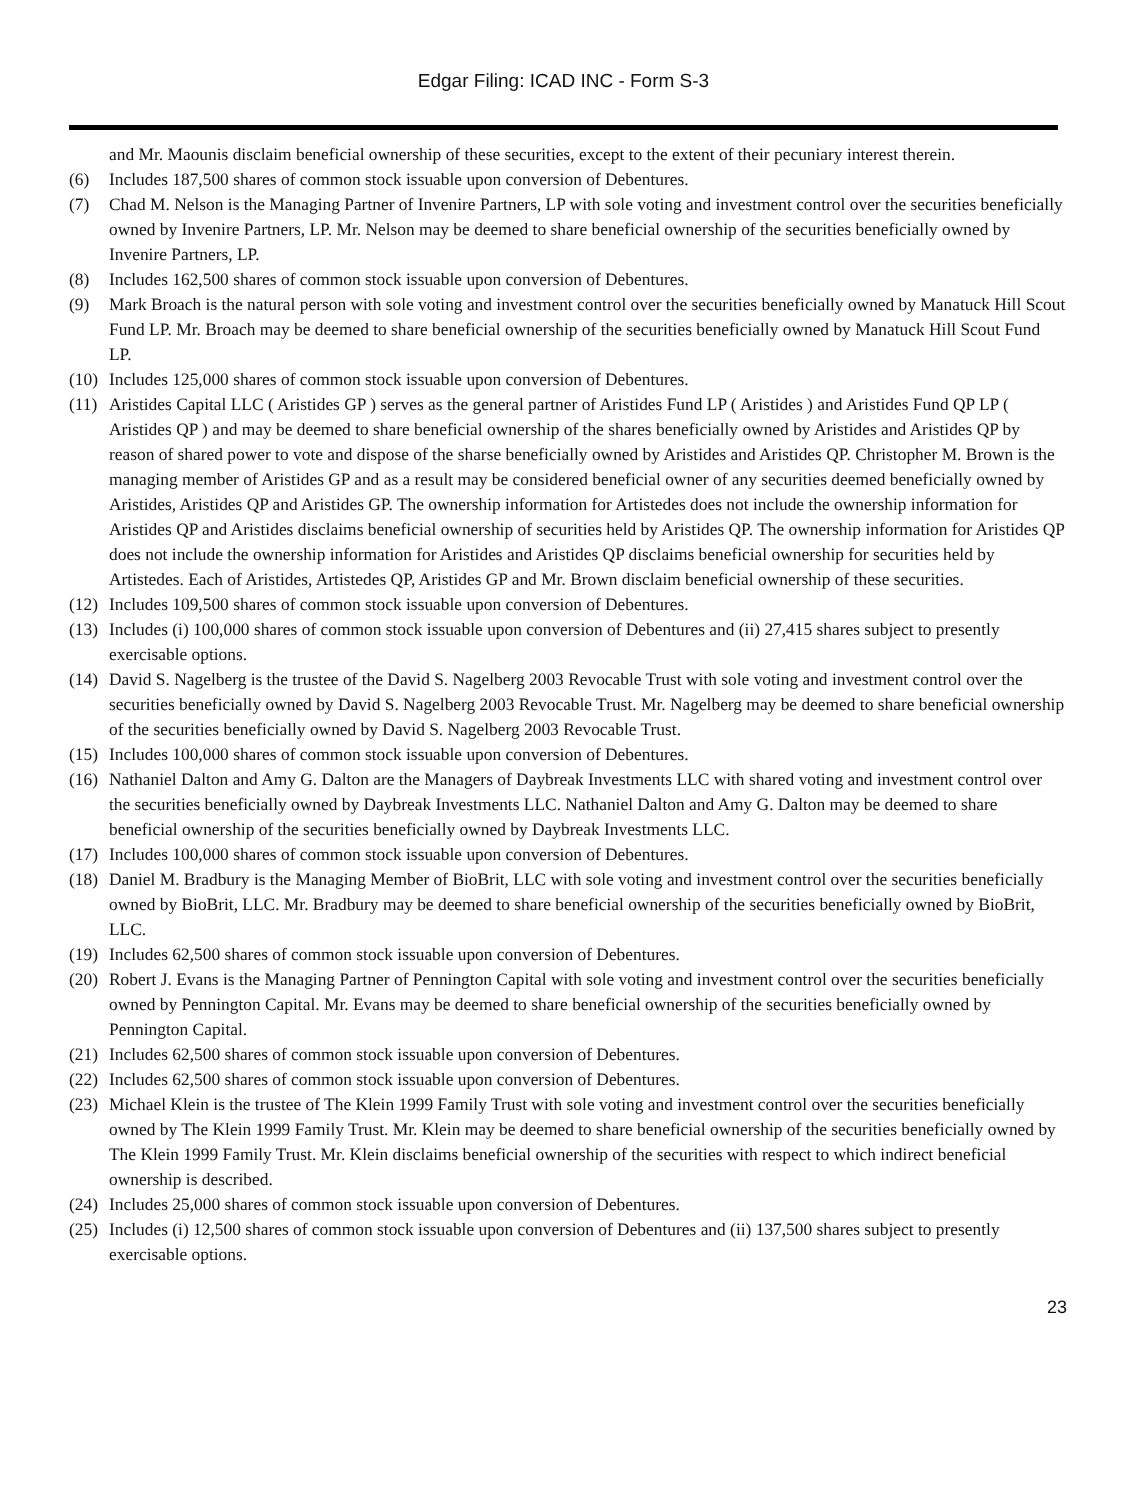Edgar Filing: ICAD INC - Form S-3
and Mr. Maounis disclaim beneficial ownership of these securities, except to the extent of their pecuniary interest therein.
(6) Includes 187,500 shares of common stock issuable upon conversion of Debentures.
(7) Chad M. Nelson is the Managing Partner of Invenire Partners, LP with sole voting and investment control over the securities beneficially owned by Invenire Partners, LP. Mr. Nelson may be deemed to share beneficial ownership of the securities beneficially owned by Invenire Partners, LP.
(8) Includes 162,500 shares of common stock issuable upon conversion of Debentures.
(9) Mark Broach is the natural person with sole voting and investment control over the securities beneficially owned by Manatuck Hill Scout Fund LP. Mr. Broach may be deemed to share beneficial ownership of the securities beneficially owned by Manatuck Hill Scout Fund LP.
(10) Includes 125,000 shares of common stock issuable upon conversion of Debentures.
(11) Aristides Capital LLC ( Aristides GP ) serves as the general partner of Aristides Fund LP ( Aristides ) and Aristides Fund QP LP ( Aristides QP ) and may be deemed to share beneficial ownership of the shares beneficially owned by Aristides and Aristides QP by reason of shared power to vote and dispose of the sharse beneficially owned by Aristides and Aristides QP. Christopher M. Brown is the managing member of Aristides GP and as a result may be considered beneficial owner of any securities deemed beneficially owned by Aristides, Aristides QP and Aristides GP. The ownership information for Artistedes does not include the ownership information for Aristides QP and Aristides disclaims beneficial ownership of securities held by Aristides QP. The ownership information for Aristides QP does not include the ownership information for Aristides and Aristides QP disclaims beneficial ownership for securities held by Artistedes. Each of Aristides, Artistedes QP, Aristides GP and Mr. Brown disclaim beneficial ownership of these securities.
(12) Includes 109,500 shares of common stock issuable upon conversion of Debentures.
(13) Includes (i) 100,000 shares of common stock issuable upon conversion of Debentures and (ii) 27,415 shares subject to presently exercisable options.
(14) David S. Nagelberg is the trustee of the David S. Nagelberg 2003 Revocable Trust with sole voting and investment control over the securities beneficially owned by David S. Nagelberg 2003 Revocable Trust. Mr. Nagelberg may be deemed to share beneficial ownership of the securities beneficially owned by David S. Nagelberg 2003 Revocable Trust.
(15) Includes 100,000 shares of common stock issuable upon conversion of Debentures.
(16) Nathaniel Dalton and Amy G. Dalton are the Managers of Daybreak Investments LLC with shared voting and investment control over the securities beneficially owned by Daybreak Investments LLC. Nathaniel Dalton and Amy G. Dalton may be deemed to share beneficial ownership of the securities beneficially owned by Daybreak Investments LLC.
(17) Includes 100,000 shares of common stock issuable upon conversion of Debentures.
(18) Daniel M. Bradbury is the Managing Member of BioBrit, LLC with sole voting and investment control over the securities beneficially owned by BioBrit, LLC. Mr. Bradbury may be deemed to share beneficial ownership of the securities beneficially owned by BioBrit, LLC.
(19) Includes 62,500 shares of common stock issuable upon conversion of Debentures.
(20) Robert J. Evans is the Managing Partner of Pennington Capital with sole voting and investment control over the securities beneficially owned by Pennington Capital. Mr. Evans may be deemed to share beneficial ownership of the securities beneficially owned by Pennington Capital.
(21) Includes 62,500 shares of common stock issuable upon conversion of Debentures.
(22) Includes 62,500 shares of common stock issuable upon conversion of Debentures.
(23) Michael Klein is the trustee of The Klein 1999 Family Trust with sole voting and investment control over the securities beneficially owned by The Klein 1999 Family Trust. Mr. Klein may be deemed to share beneficial ownership of the securities beneficially owned by The Klein 1999 Family Trust. Mr. Klein disclaims beneficial ownership of the securities with respect to which indirect beneficial ownership is described.
(24) Includes 25,000 shares of common stock issuable upon conversion of Debentures.
(25) Includes (i) 12,500 shares of common stock issuable upon conversion of Debentures and (ii) 137,500 shares subject to presently exercisable options.
23